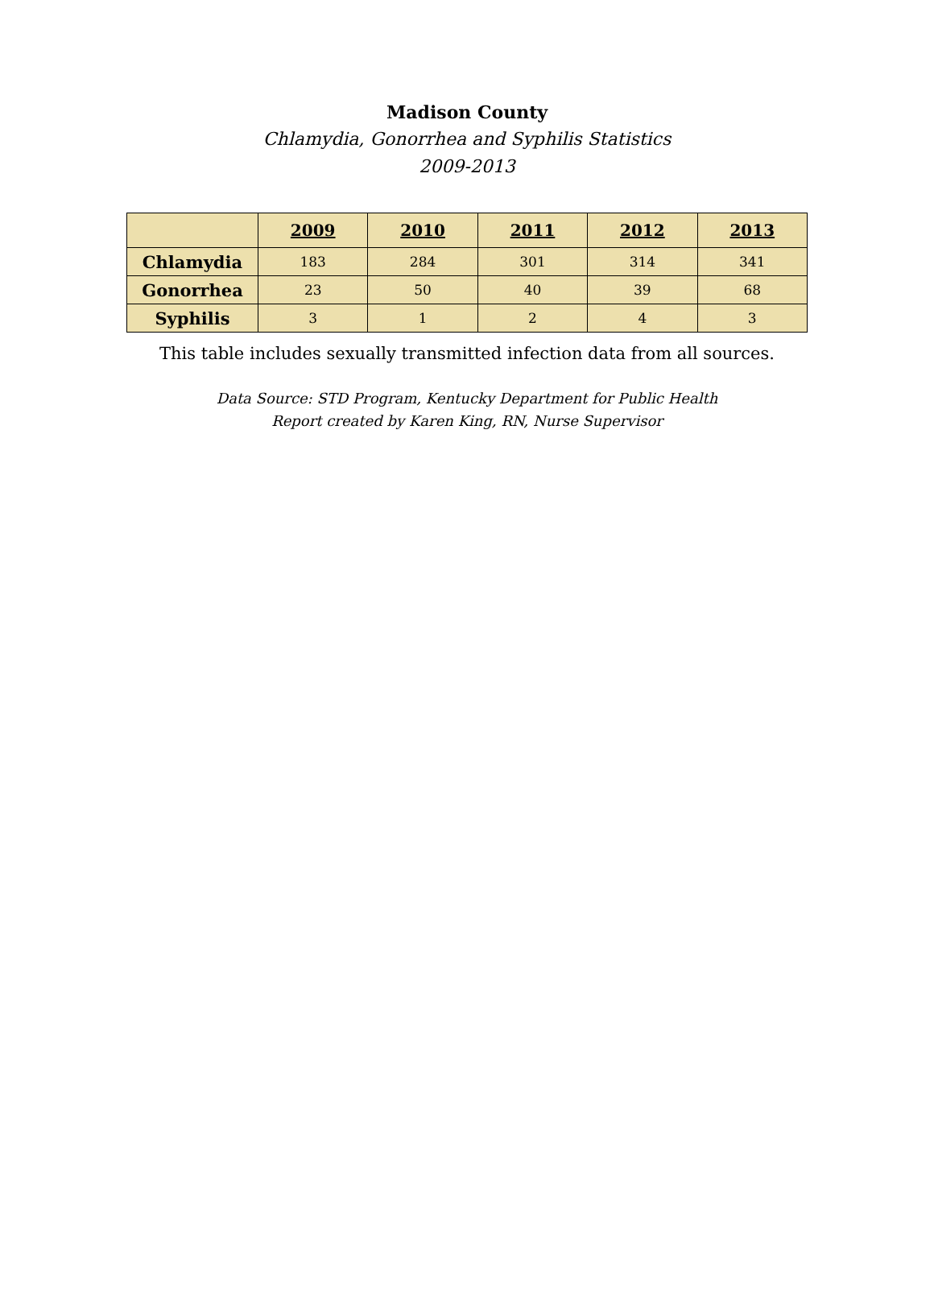Madison County
Chlamydia, Gonorrhea and Syphilis Statistics
2009-2013
| | 2009 | 2010 | 2011 | 2012 | 2013 |
| --- | --- | --- | --- | --- | --- |
| Chlamydia | 183 | 284 | 301 | 314 | 341 |
| Gonorrhea | 23 | 50 | 40 | 39 | 68 |
| Syphilis | 3 | 1 | 2 | 4 | 3 |
This table includes sexually transmitted infection data from all sources.
Data Source: STD Program, Kentucky Department for Public Health
Report created by Karen King, RN, Nurse Supervisor